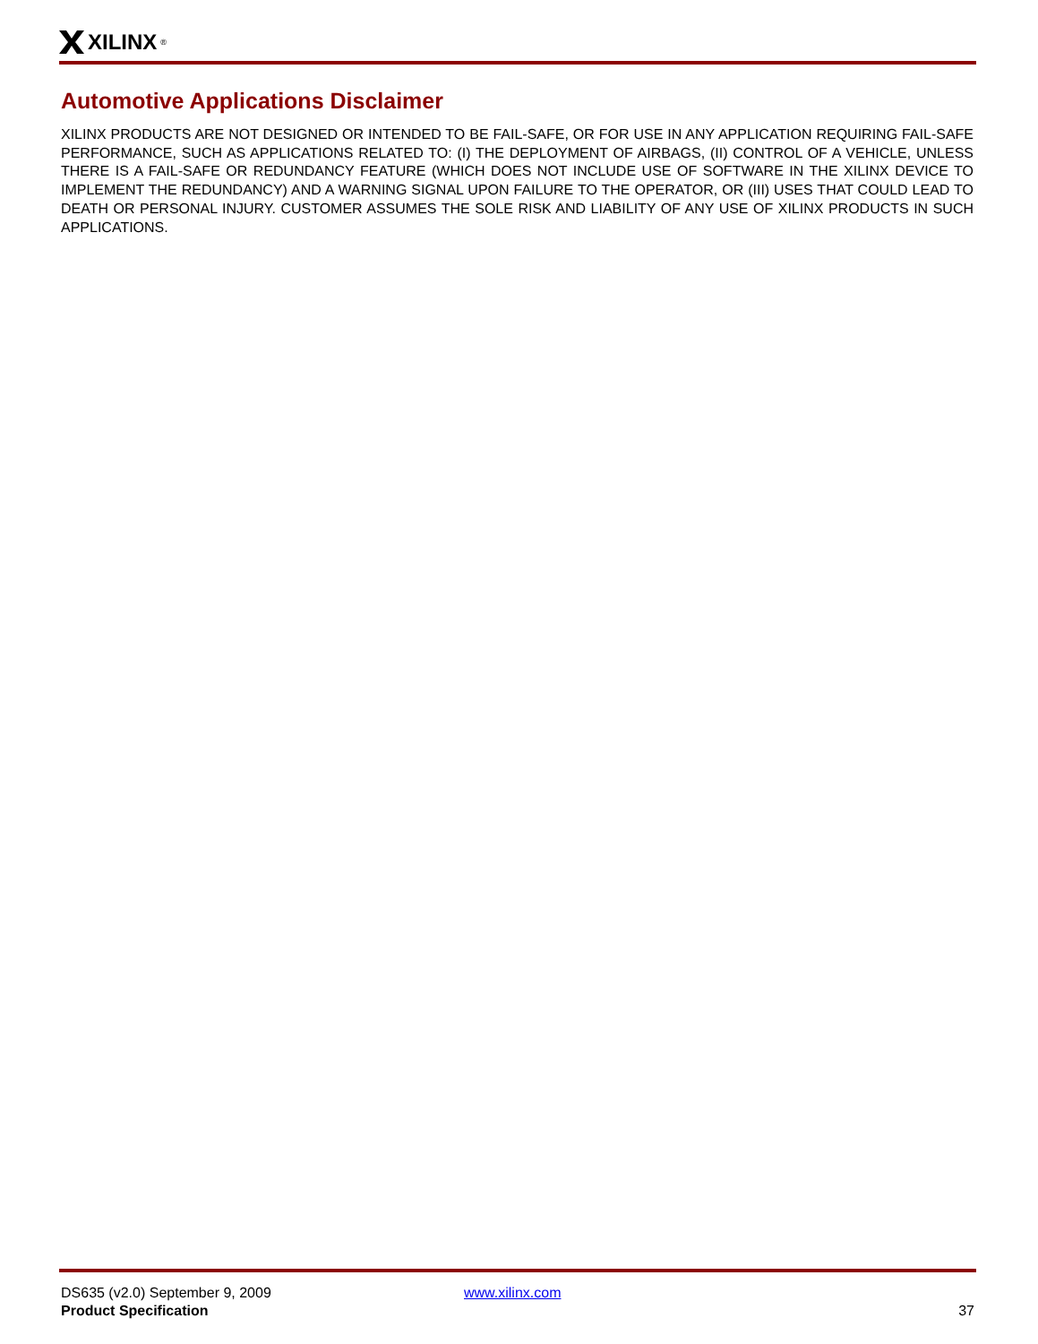XILINX<sup>®</sup>
Automotive Applications Disclaimer
XILINX PRODUCTS ARE NOT DESIGNED OR INTENDED TO BE FAIL-SAFE, OR FOR USE IN ANY APPLICATION REQUIRING FAIL-SAFE PERFORMANCE, SUCH AS APPLICATIONS RELATED TO: (I) THE DEPLOYMENT OF AIRBAGS, (II) CONTROL OF A VEHICLE, UNLESS THERE IS A FAIL-SAFE OR REDUNDANCY FEATURE (WHICH DOES NOT INCLUDE USE OF SOFTWARE IN THE XILINX DEVICE TO IMPLEMENT THE REDUNDANCY) AND A WARNING SIGNAL UPON FAILURE TO THE OPERATOR, OR (III) USES THAT COULD LEAD TO DEATH OR PERSONAL INJURY. CUSTOMER ASSUMES THE SOLE RISK AND LIABILITY OF ANY USE OF XILINX PRODUCTS IN SUCH APPLICATIONS.
DS635 (v2.0) September 9, 2009 www.xilinx.com
Product Specification 37